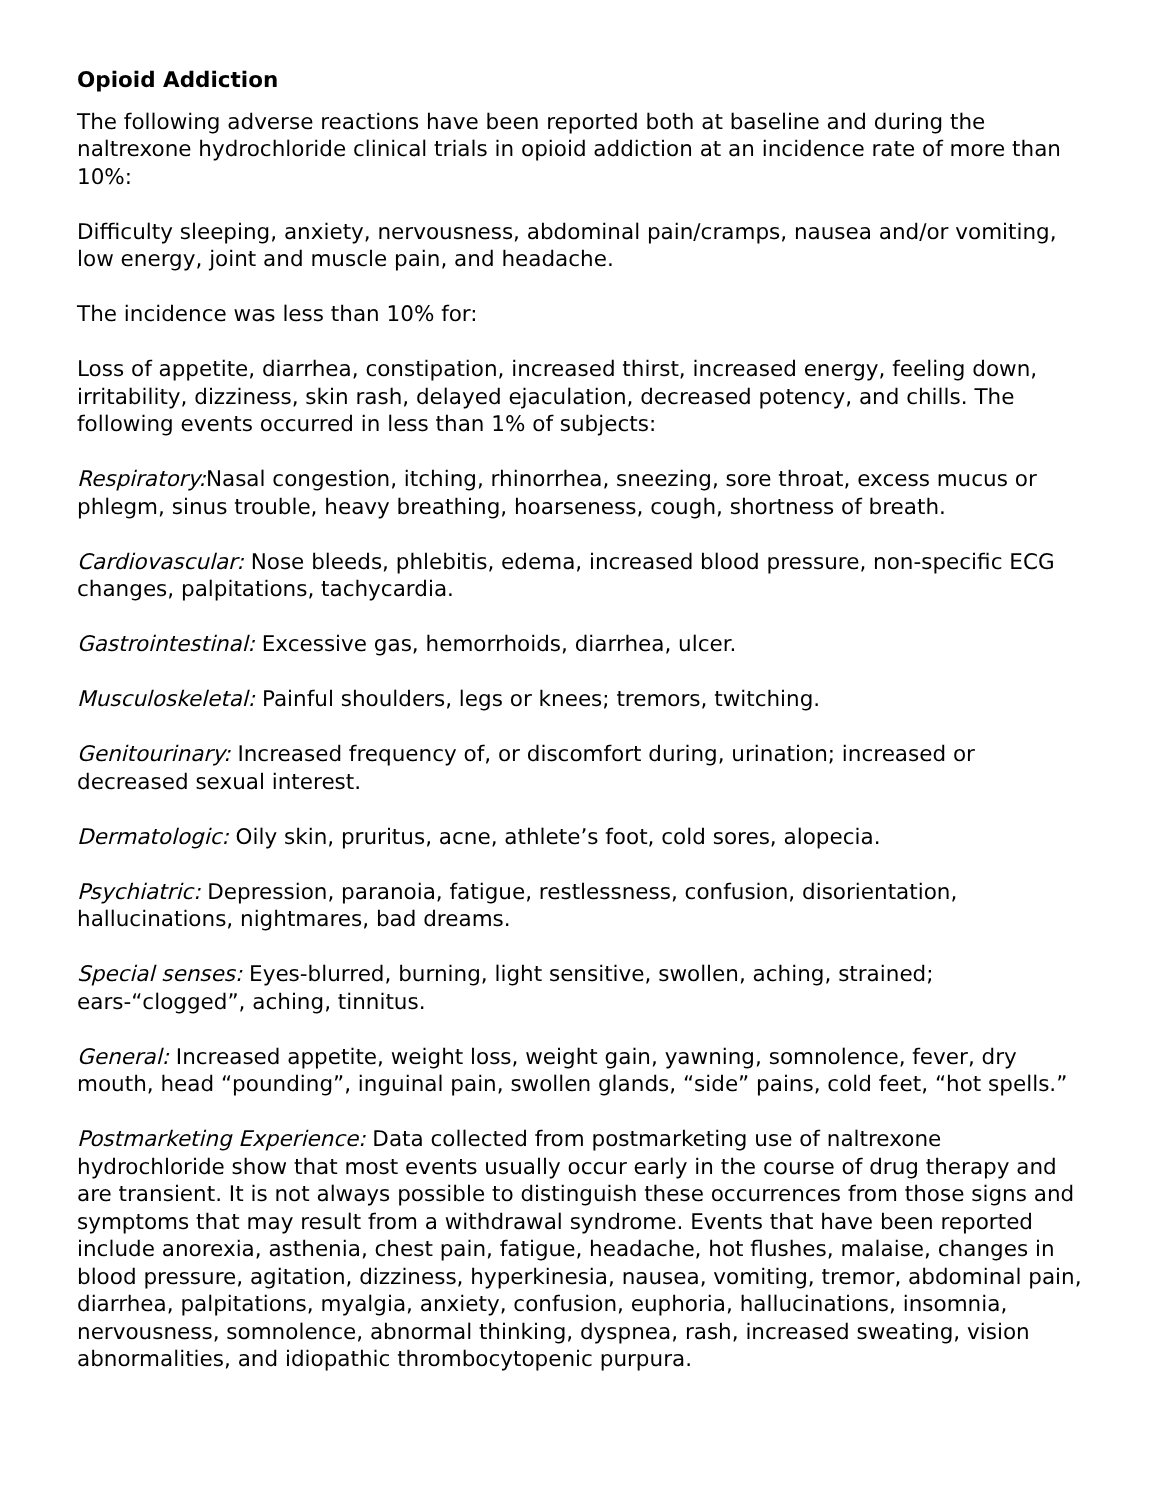Opioid Addiction
The following adverse reactions have been reported both at baseline and during the naltrexone hydrochloride clinical trials in opioid addiction at an incidence rate of more than 10%:
Difficulty sleeping, anxiety, nervousness, abdominal pain/cramps, nausea and/or vomiting, low energy, joint and muscle pain, and headache.
The incidence was less than 10% for:
Loss of appetite, diarrhea, constipation, increased thirst, increased energy, feeling down, irritability, dizziness, skin rash, delayed ejaculation, decreased potency, and chills. The following events occurred in less than 1% of subjects:
Respiratory: Nasal congestion, itching, rhinorrhea, sneezing, sore throat, excess mucus or phlegm, sinus trouble, heavy breathing, hoarseness, cough, shortness of breath.
Cardiovascular: Nose bleeds, phlebitis, edema, increased blood pressure, non-specific ECG changes, palpitations, tachycardia.
Gastrointestinal: Excessive gas, hemorrhoids, diarrhea, ulcer.
Musculoskeletal: Painful shoulders, legs or knees; tremors, twitching.
Genitourinary: Increased frequency of, or discomfort during, urination; increased or decreased sexual interest.
Dermatologic: Oily skin, pruritus, acne, athlete’s foot, cold sores, alopecia.
Psychiatric: Depression, paranoia, fatigue, restlessness, confusion, disorientation, hallucinations, nightmares, bad dreams.
Special senses: Eyes-blurred, burning, light sensitive, swollen, aching, strained; ears-“clogged”, aching, tinnitus.
General: Increased appetite, weight loss, weight gain, yawning, somnolence, fever, dry mouth, head “pounding”, inguinal pain, swollen glands, “side” pains, cold feet, “hot spells.”
Postmarketing Experience: Data collected from postmarketing use of naltrexone hydrochloride show that most events usually occur early in the course of drug therapy and are transient. It is not always possible to distinguish these occurrences from those signs and symptoms that may result from a withdrawal syndrome. Events that have been reported include anorexia, asthenia, chest pain, fatigue, headache, hot flushes, malaise, changes in blood pressure, agitation, dizziness, hyperkinesia, nausea, vomiting, tremor, abdominal pain, diarrhea, palpitations, myalgia, anxiety, confusion, euphoria, hallucinations, insomnia, nervousness, somnolence, abnormal thinking, dyspnea, rash, increased sweating, vision abnormalities, and idiopathic thrombocytopenic purpura.